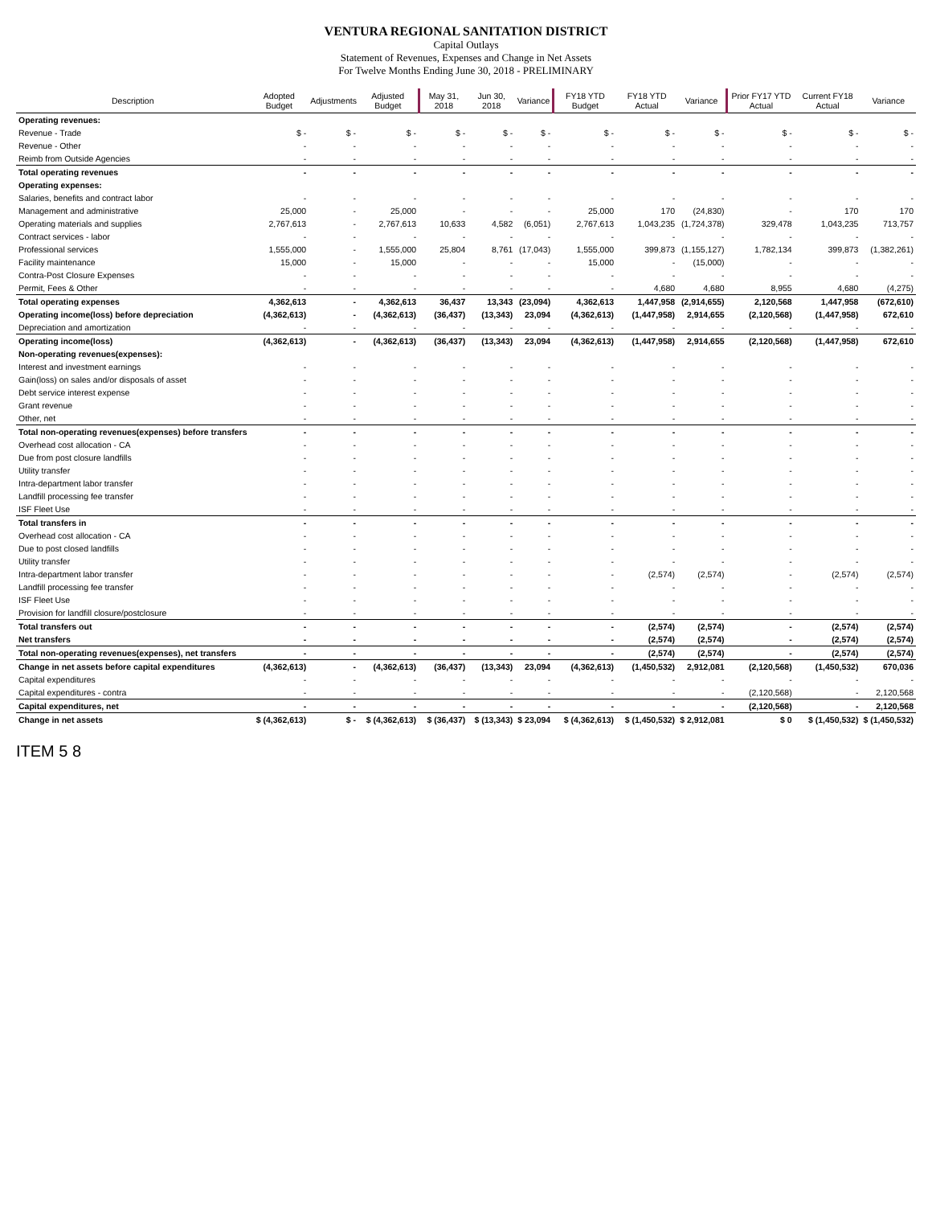VENTURA REGIONAL SANITATION DISTRICT
Capital Outlays
Statement of Revenues, Expenses and Change in Net Assets
For Twelve Months Ending June 30, 2018 - PRELIMINARY
| Description | Adopted Budget | Adjustments | Adjusted Budget | May 31, 2018 | Jun 30, 2018 | Variance | FY18 YTD Budget | FY18 YTD Actual | Variance | Prior FY17 YTD Actual | Current FY18 Actual | Variance |
| --- | --- | --- | --- | --- | --- | --- | --- | --- | --- | --- | --- | --- |
| Operating revenues: | | | | | | | | | | | | |
| Revenue - Trade | $ - | $ - | $ - | $ - | $ - | $ - | $ - | $ - | $ - | $ - | $ - | $ - |
| Revenue - Other | - | - | - | - | - | - | - | - | - | - | - | - |
| Reimb from Outside Agencies | - | - | - | - | - | - | - | - | - | - | - | - |
| Total operating revenues | - | - | - | - | - | - | - | - | - | - | - | - |
| Operating expenses: | | | | | | | | | | | | |
| Salaries, benefits and contract labor | - | - | - | - | - | - | - | - | - | - | - | - |
| Management and administrative | 25,000 | - | 25,000 | - | - | - | 25,000 | 170 | (24,830) | - | 170 | 170 |
| Operating materials and supplies | 2,767,613 | - | 2,767,613 | 10,633 | 4,582 | (6,051) | 2,767,613 | 1,043,235 | (1,724,378) | 329,478 | 1,043,235 | 713,757 |
| Contract services - labor | - | - | - | - | - | - | - | - | - | - | - | - |
| Professional services | 1,555,000 | - | 1,555,000 | 25,804 | 8,761 | (17,043) | 1,555,000 | 399,873 | (1,155,127) | 1,782,134 | 399,873 | (1,382,261) |
| Facility maintenance | 15,000 | - | 15,000 | - | - | - | 15,000 | - | (15,000) | - | - | - |
| Contra-Post Closure Expenses | - | - | - | - | - | - | - | - | - | - | - | - |
| Permit, Fees & Other | - | - | - | - | - | - | - | 4,680 | 4,680 | 8,955 | 4,680 | (4,275) |
| Total operating expenses | 4,362,613 | - | 4,362,613 | 36,437 | 13,343 | (23,094) | 4,362,613 | 1,447,958 | (2,914,655) | 2,120,568 | 1,447,958 | (672,610) |
| Operating income(loss) before depreciation | (4,362,613) | - | (4,362,613) | (36,437) | (13,343) | 23,094 | (4,362,613) | (1,447,958) | 2,914,655 | (2,120,568) | (1,447,958) | 672,610 |
| Depreciation and amortization | - | - | - | - | - | - | - | - | - | - | - | - |
| Operating income(loss) | (4,362,613) | - | (4,362,613) | (36,437) | (13,343) | 23,094 | (4,362,613) | (1,447,958) | 2,914,655 | (2,120,568) | (1,447,958) | 672,610 |
| Non-operating revenues(expenses): | | | | | | | | | | | | |
| Interest and investment earnings | - | - | - | - | - | - | - | - | - | - | - | - |
| Gain(loss) on sales and/or disposals of asset | - | - | - | - | - | - | - | - | - | - | - | - |
| Debt service interest expense | - | - | - | - | - | - | - | - | - | - | - | - |
| Grant revenue | - | - | - | - | - | - | - | - | - | - | - | - |
| Other, net | - | - | - | - | - | - | - | - | - | - | - | - |
| Total non-operating revenues(expenses) before transfers | - | - | - | - | - | - | - | - | - | - | - | - |
| Overhead cost allocation - CA | - | - | - | - | - | - | - | - | - | - | - | - |
| Due from post closure landfills | - | - | - | - | - | - | - | - | - | - | - | - |
| Utility transfer | - | - | - | - | - | - | - | - | - | - | - | - |
| Intra-department labor transfer | - | - | - | - | - | - | - | - | - | - | - | - |
| Landfill processing fee transfer | - | - | - | - | - | - | - | - | - | - | - | - |
| ISF Fleet Use | - | - | - | - | - | - | - | - | - | - | - | - |
| Total transfers in | - | - | - | - | - | - | - | - | - | - | - | - |
| Overhead cost allocation - CA | - | - | - | - | - | - | - | - | - | - | - | - |
| Due to post closed landfills | - | - | - | - | - | - | - | - | - | - | - | - |
| Utility transfer | - | - | - | - | - | - | - | - | - | - | - | - |
| Intra-department labor transfer | - | - | - | - | - | - | - | (2,574) | (2,574) | - | (2,574) | (2,574) |
| Landfill processing fee transfer | - | - | - | - | - | - | - | - | - | - | - | - |
| ISF Fleet Use | - | - | - | - | - | - | - | - | - | - | - | - |
| Provision for landfill closure/postclosure | - | - | - | - | - | - | - | - | - | - | - | - |
| Total transfers out | - | - | - | - | - | - | - | (2,574) | (2,574) | - | (2,574) | (2,574) |
| Net transfers | - | - | - | - | - | - | - | (2,574) | (2,574) | - | (2,574) | (2,574) |
| Total non-operating revenues(expenses), net transfers | - | - | - | - | - | - | - | (2,574) | (2,574) | - | (2,574) | (2,574) |
| Change in net assets before capital expenditures | (4,362,613) | - | (4,362,613) | (36,437) | (13,343) | 23,094 | (4,362,613) | (1,450,532) | 2,912,081 | (2,120,568) | (1,450,532) | 670,036 |
| Capital expenditures | - | - | - | - | - | - | - | - | - | - | - | - |
| Capital expenditures - contra | - | - | - | - | - | - | - | - | - | (2,120,568) | - | 2,120,568 |
| Capital expenditures, net | - | - | - | - | - | - | - | - | - | (2,120,568) | - | 2,120,568 |
| Change in net assets | $ (4,362,613) | $ - | $ (4,362,613) | $ (36,437) | $ (13,343) | $ 23,094 | $ (4,362,613) | $ (1,450,532) | $ 2,912,081 | $ 0 | $ (1,450,532) | $ (1,450,532) |
ITEM 5 8